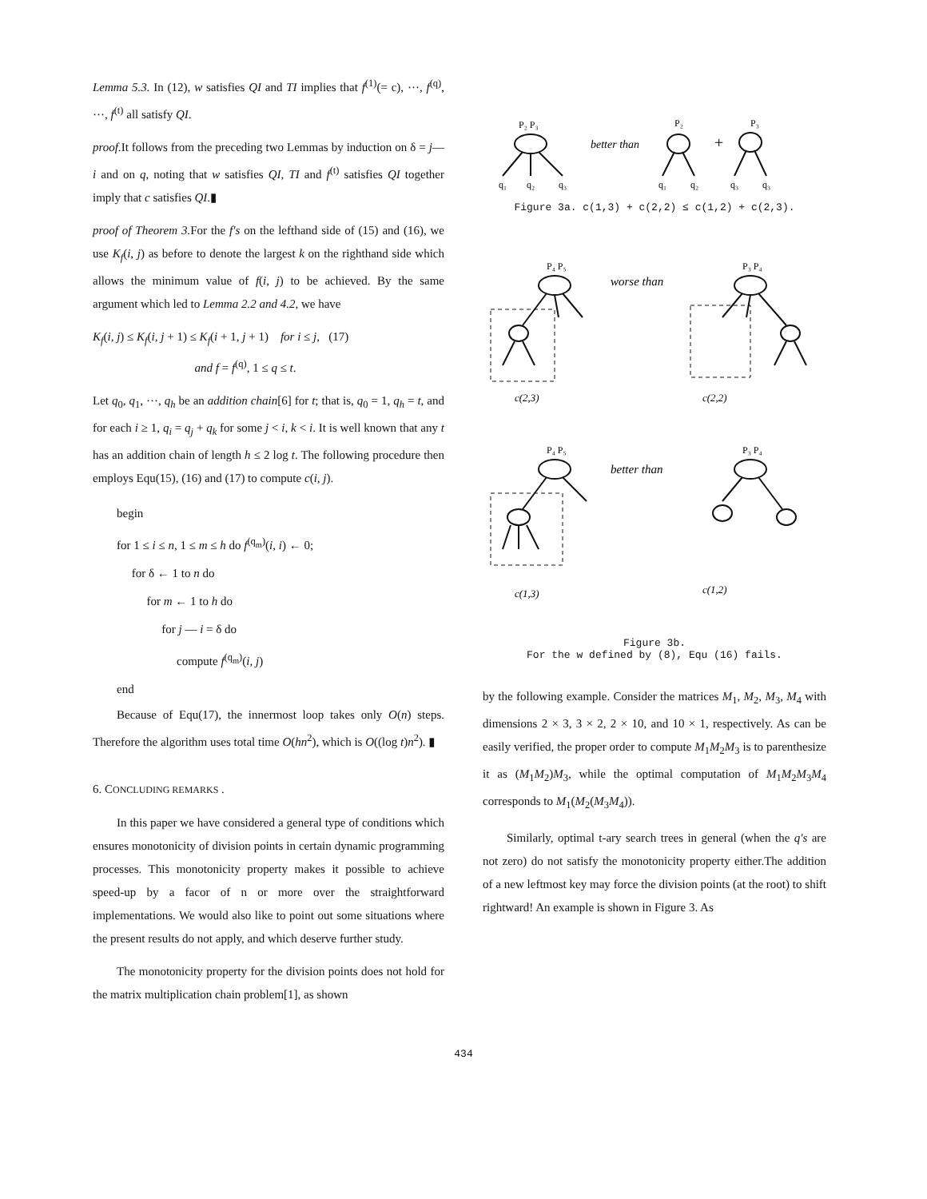Lemma 5.3. In (12), w satisfies QI and TI implies that f<sup>(1)</sup>(= c), ⋯, f<sup>(q)</sup>, ⋯, f<sup>(t)</sup> all satisfy QI.
proof. It follows from the preceding two Lemmas by induction on δ = j—i and on q, noting that w satisfies QI, TI and f<sup>(t)</sup> satisfies QI together imply that c satisfies QI.▮
proof of Theorem 3. For the f's on the lefthand side of (15) and (16), we use K<sub>f</sub>(i, j) as before to denote the largest k on the righthand side which allows the minimum value of f(i, j) to be achieved. By the same argument which led to Lemma 2.2 and 4.2, we have
K<sub>f</sub>(i, j) ≤ K<sub>f</sub>(i, j + 1) ≤ K<sub>f</sub>(i + 1, j + 1) for i ≤ j, (17)
and f = f<sup>(q)</sup>, 1 ≤ q ≤ t.
Let q<sub>0</sub>, q<sub>1</sub>, ⋯, q<sub>h</sub> be an addition chain[6] for t; that is, q<sub>0</sub> = 1, q<sub>h</sub> = t, and for each i ≥ 1, q<sub>i</sub> = q<sub>j</sub> + q<sub>k</sub> for some j < i, k < i. It is well known that any t has an addition chain of length h ≤ 2 log t. The following procedure then employs Equ(15), (16) and (17) to compute c(i, j).
begin
for 1 ≤ i ≤ n, 1 ≤ m ≤ h do f<sup>(q<sub>m</sub>)</sup>(i, i) ← 0;
for δ ← 1 to n do
for m ← 1 to h do
for j — i = δ do
compute f<sup>(q<sub>m</sub>)</sup>(i, j)
end
Because of Equ(17), the innermost loop takes only O(n) steps. Therefore the algorithm uses total time O(hn<sup>2</sup>), which is O((log t)n<sup>2</sup>). ▮
6. CONCLUDING REMARKS .
In this paper we have considered a general type of conditions which ensures monotonicity of division points in certain dynamic programming processes. This monotonicity property makes it possible to achieve speed-up by a facor of n or more over the straightforward implementations. We would also like to point out some situations where the present results do not apply, and which deserve further study.
The monotonicity property for the division points does not hold for the matrix multiplication chain problem[1], as shown
P₂ P₃
better than
+
q₁
q₂
q₃
P₂
P₃
q₁
q₂
q₃
q₃
Figure 3a. c(1,3) + c(2,2) ≤ c(1,2) + c(2,3).
P₄ P₅
worse than
P₃ P₄
c(2,3)
c(2,2)
P₄ P₅
better than
P₃ P₄
c(1,3)
c(1,2)
Figure 3b.
For the w defined by (8), Equ (16) fails.
by the following example. Consider the matrices M<sub>1</sub>, M<sub>2</sub>, M<sub>3</sub>, M<sub>4</sub> with dimensions 2 × 3, 3 × 2, 2 × 10, and 10 × 1, respectively. As can be easily verified, the proper order to compute M<sub>1</sub>M<sub>2</sub>M<sub>3</sub> is to parenthesize it as (M<sub>1</sub>M<sub>2</sub>)M<sub>3</sub>, while the optimal computation of M<sub>1</sub>M<sub>2</sub>M<sub>3</sub>M<sub>4</sub> corresponds to M<sub>1</sub>(M<sub>2</sub>(M<sub>3</sub>M<sub>4</sub>)).
Similarly, optimal t-ary search trees in general (when the q's are not zero) do not satisfy the monotonicity property either.The addition of a new leftmost key may force the division points (at the root) to shift rightward! An example is shown in Figure 3. As
434